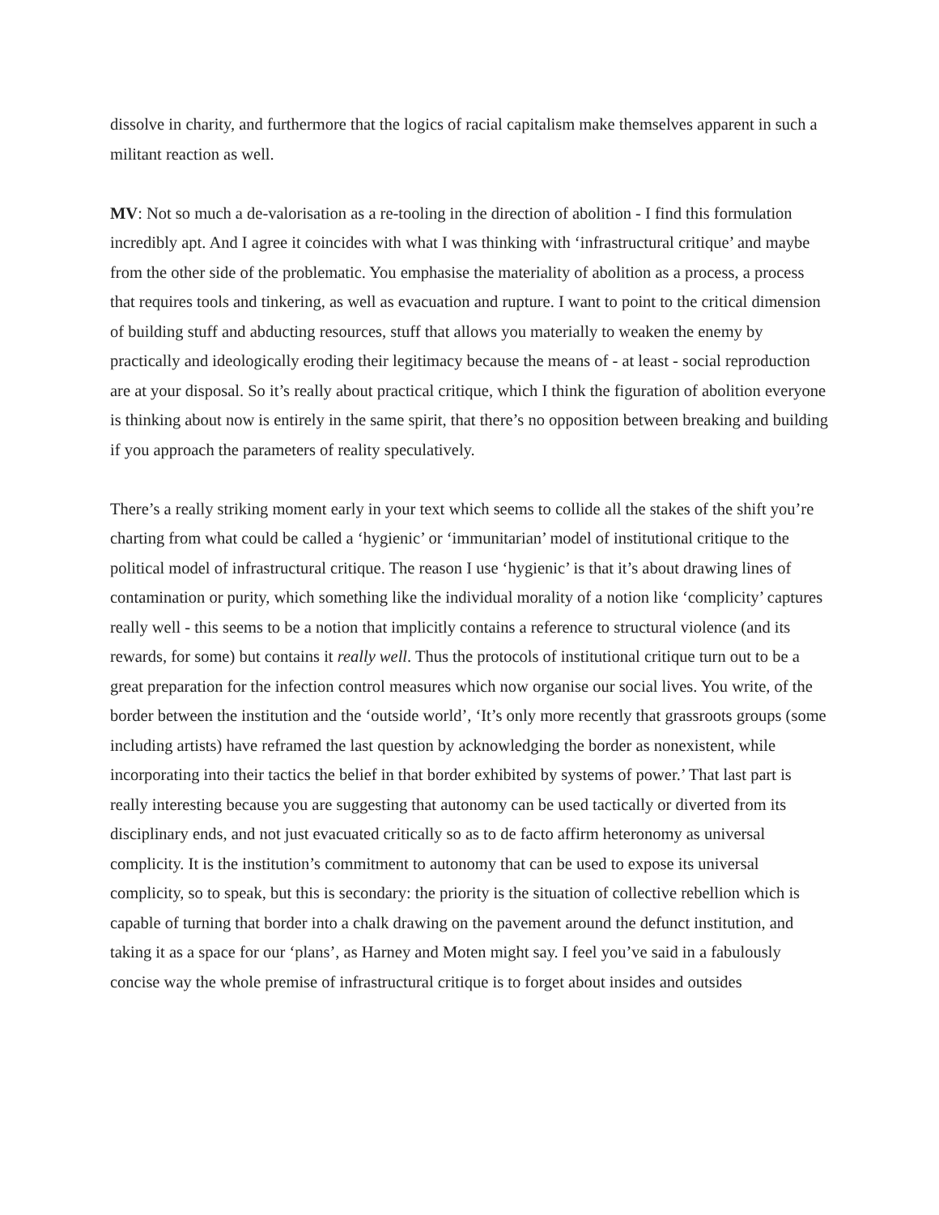dissolve in charity, and furthermore that the logics of racial capitalism make themselves apparent in such a militant reaction as well.
MV: Not so much a de-valorisation as a re-tooling in the direction of abolition - I find this formulation incredibly apt. And I agree it coincides with what I was thinking with ‘infrastructural critique’ and maybe from the other side of the problematic. You emphasise the materiality of abolition as a process, a process that requires tools and tinkering, as well as evacuation and rupture. I want to point to the critical dimension of building stuff and abducting resources, stuff that allows you materially to weaken the enemy by practically and ideologically eroding their legitimacy because the means of - at least - social reproduction are at your disposal. So it’s really about practical critique, which I think the figuration of abolition everyone is thinking about now is entirely in the same spirit, that there’s no opposition between breaking and building if you approach the parameters of reality speculatively.
There’s a really striking moment early in your text which seems to collide all the stakes of the shift you’re charting from what could be called a ‘hygienic’ or ‘immunitarian’ model of institutional critique to the political model of infrastructural critique. The reason I use ‘hygienic’ is that it’s about drawing lines of contamination or purity, which something like the individual morality of a notion like ‘complicity’ captures really well - this seems to be a notion that implicitly contains a reference to structural violence (and its rewards, for some) but contains it really well. Thus the protocols of institutional critique turn out to be a great preparation for the infection control measures which now organise our social lives. You write, of the border between the institution and the ‘outside world’, ‘It’s only more recently that grassroots groups (some including artists) have reframed the last question by acknowledging the border as nonexistent, while incorporating into their tactics the belief in that border exhibited by systems of power.’ That last part is really interesting because you are suggesting that autonomy can be used tactically or diverted from its disciplinary ends, and not just evacuated critically so as to de facto affirm heteronomy as universal complicity. It is the institution’s commitment to autonomy that can be used to expose its universal complicity, so to speak, but this is secondary: the priority is the situation of collective rebellion which is capable of turning that border into a chalk drawing on the pavement around the defunct institution, and taking it as a space for our ‘plans’, as Harney and Moten might say. I feel you’ve said in a fabulously concise way the whole premise of infrastructural critique is to forget about insides and outsides